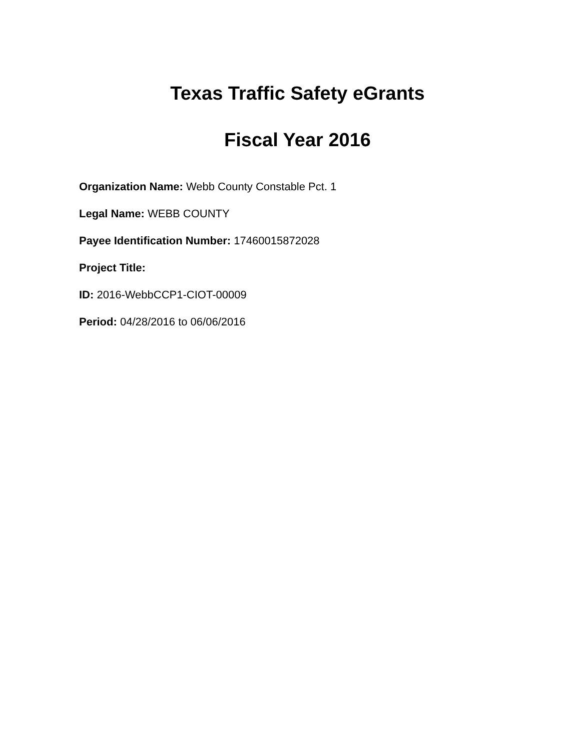Texas Traffic Safety eGrants
Fiscal Year 2016
Organization Name: Webb County Constable Pct. 1
Legal Name: WEBB COUNTY
Payee Identification Number: 17460015872028
Project Title:
ID: 2016-WebbCCP1-CIOT-00009
Period: 04/28/2016 to 06/06/2016